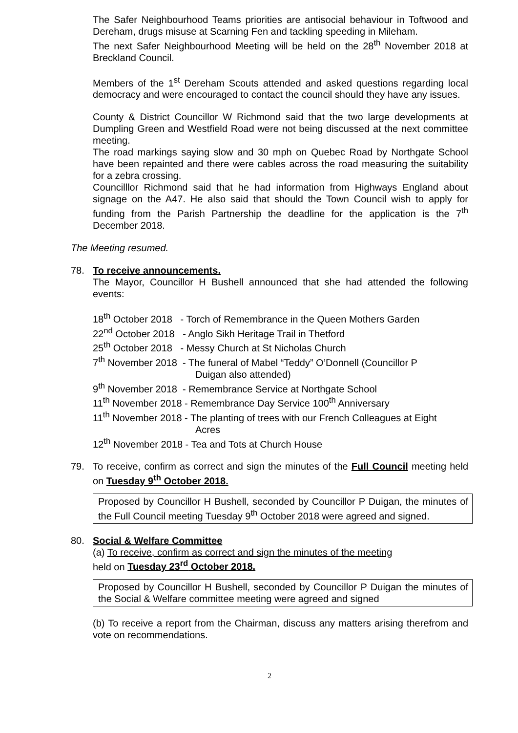The Safer Neighbourhood Teams priorities are antisocial behaviour in Toftwood and Dereham, drugs misuse at Scarning Fen and tackling speeding in Mileham.
The next Safer Neighbourhood Meeting will be held on the 28<sup>th</sup> November 2018 at Breckland Council.
Members of the 1<sup>st</sup> Dereham Scouts attended and asked questions regarding local democracy and were encouraged to contact the council should they have any issues.
County & District Councillor W Richmond said that the two large developments at Dumpling Green and Westfield Road were not being discussed at the next committee meeting.
The road markings saying slow and 30 mph on Quebec Road by Northgate School have been repainted and there were cables across the road measuring the suitability for a zebra crossing.
Councilllor Richmond said that he had information from Highways England about signage on the A47. He also said that should the Town Council wish to apply for funding from the Parish Partnership the deadline for the application is the 7<sup>th</sup> December 2018.
The Meeting resumed.
78. To receive announcements.
The Mayor, Councillor H Bushell announced that she had attended the following events:
18<sup>th</sup> October 2018 - Torch of Remembrance in the Queen Mothers Garden
22<sup>nd</sup> October 2018 - Anglo Sikh Heritage Trail in Thetford
25<sup>th</sup> October 2018 - Messy Church at St Nicholas Church
7<sup>th</sup> November 2018 - The funeral of Mabel “Teddy” O’Donnell (Councillor P
Duigan also attended)
9<sup>th</sup> November 2018 - Remembrance Service at Northgate School
11<sup>th</sup> November 2018 - Remembrance Day Service 100<sup>th</sup> Anniversary
11<sup>th</sup> November 2018 - The planting of trees with our French Colleagues at Eight
Acres
12<sup>th</sup> November 2018 - Tea and Tots at Church House
79. To receive, confirm as correct and sign the minutes of the Full Council meeting held on Tuesday 9<sup>th</sup> October 2018.
Proposed by Councillor H Bushell, seconded by Councillor P Duigan, the minutes of the Full Council meeting Tuesday 9<sup>th</sup> October 2018 were agreed and signed.
80. Social & Welfare Committee
(a) To receive, confirm as correct and sign the minutes of the meeting
held on Tuesday 23<sup>rd</sup> October 2018.
Proposed by Councillor H Bushell, seconded by Councillor P Duigan the minutes of the Social & Welfare committee meeting were agreed and signed
(b) To receive a report from the Chairman, discuss any matters arising therefrom and vote on recommendations.
2